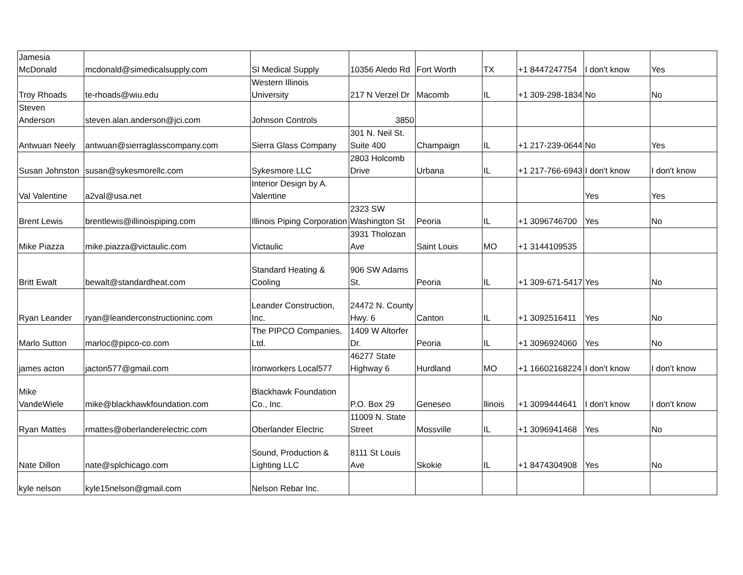| Jamesia McDonald | mcdonald@simedicalsupply.com | SI Medical Supply | 10356 Aledo Rd | Fort Worth | TX | +1 8447247754 | I don't know | Yes |
| Troy Rhoads | te-rhoads@wiu.edu | Western Illinois University | 217 N Verzel Dr | Macomb | IL | +1 309-298-1834 | No | No |
| Steven Anderson | steven.alan.anderson@jci.com | Johnson Controls | 3850 | | | | | |
| Antwuan Neely | antwuan@sierraglasscompany.com | Sierra Glass Company | 301 N. Neil St. Suite 400 | Champaign | IL | +1 217-239-0644 | No | Yes |
| Susan Johnston | susan@sykesmorellc.com | Sykesmore LLC | 2803 Holcomb Drive | Urbana | IL | +1 217-766-6943 | I don't know | I don't know |
| Val Valentine | a2val@usa.net | Interior Design by A. Valentine | | | | | Yes | Yes |
| Brent Lewis | brentlewis@illinoispiping.com | Illinois Piping Corporation | 2323 SW Washington St | Peoria | IL | +1 3096746700 | Yes | No |
| Mike Piazza | mike.piazza@victaulic.com | Victaulic | 3931 Tholozan Ave | Saint Louis | MO | +1 3144109535 | | |
| Britt Ewalt | bewalt@standardheat.com | Standard Heating & Cooling | 906 SW Adams St. | Peoria | IL | +1 309-671-5417 | Yes | No |
| Ryan Leander | ryan@leanderconstructioninc.com | Leander Construction, Inc. | 24472 N. County Hwy. 6 | Canton | IL | +1 3092516411 | Yes | No |
| Marlo Sutton | marloc@pipco-co.com | The PIPCO Companies, Ltd. | 1409 W Altorfer Dr. | Peoria | IL | +1 3096924060 | Yes | No |
| james acton | jacton577@gmail.com | Ironworkers Local577 | 46277 State Highway 6 | Hurdland | MO | +1 16602168224 | I don't know | I don't know |
| Mike VandeWiele | mike@blackhawkfoundation.com | Blackhawk Foundation Co., Inc. | P.O. Box 29 | Geneseo | llinois | +1 3099444641 | I don't know | I don't know |
| Ryan Mattes | rmattes@oberlanderelectric.com | Oberlander Electric | 11009 N. State Street | Mossville | IL | +1 3096941468 | Yes | No |
| Nate Dillon | nate@splchicago.com | Sound, Production & Lighting LLC | 8111 St Louis Ave | Skokie | IL | +1 8474304908 | Yes | No |
| kyle nelson | kyle15nelson@gmail.com | Nelson Rebar Inc. | | | | | | |